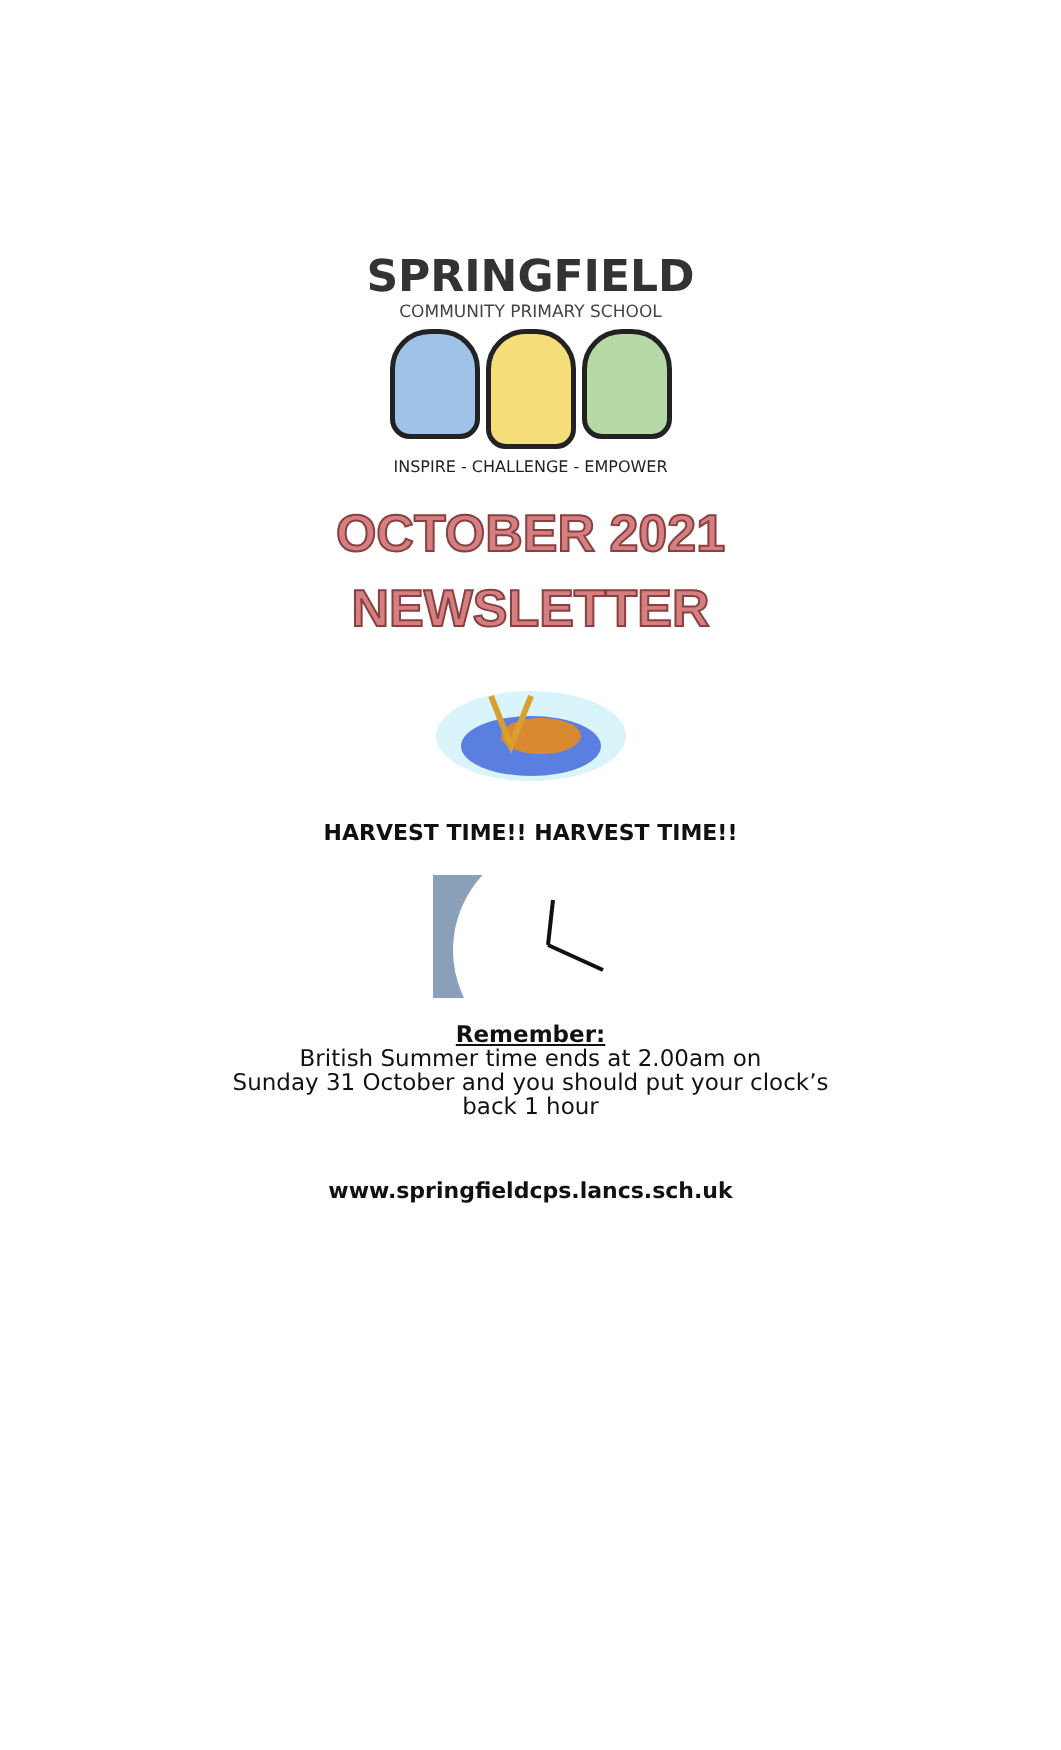SPRINGFIELD
COMMUNITY PRIMARY SCHOOL
INSPIRE - CHALLENGE - EMPOWER
OCTOBER 2021
NEWSLETTER
HARVEST TIME!! HARVEST TIME!!
Remember:
British Summer time ends at 2.00am on
Sunday 31 October and you should put your clock’s
back 1 hour
www.springfieldcps.lancs.sch.uk